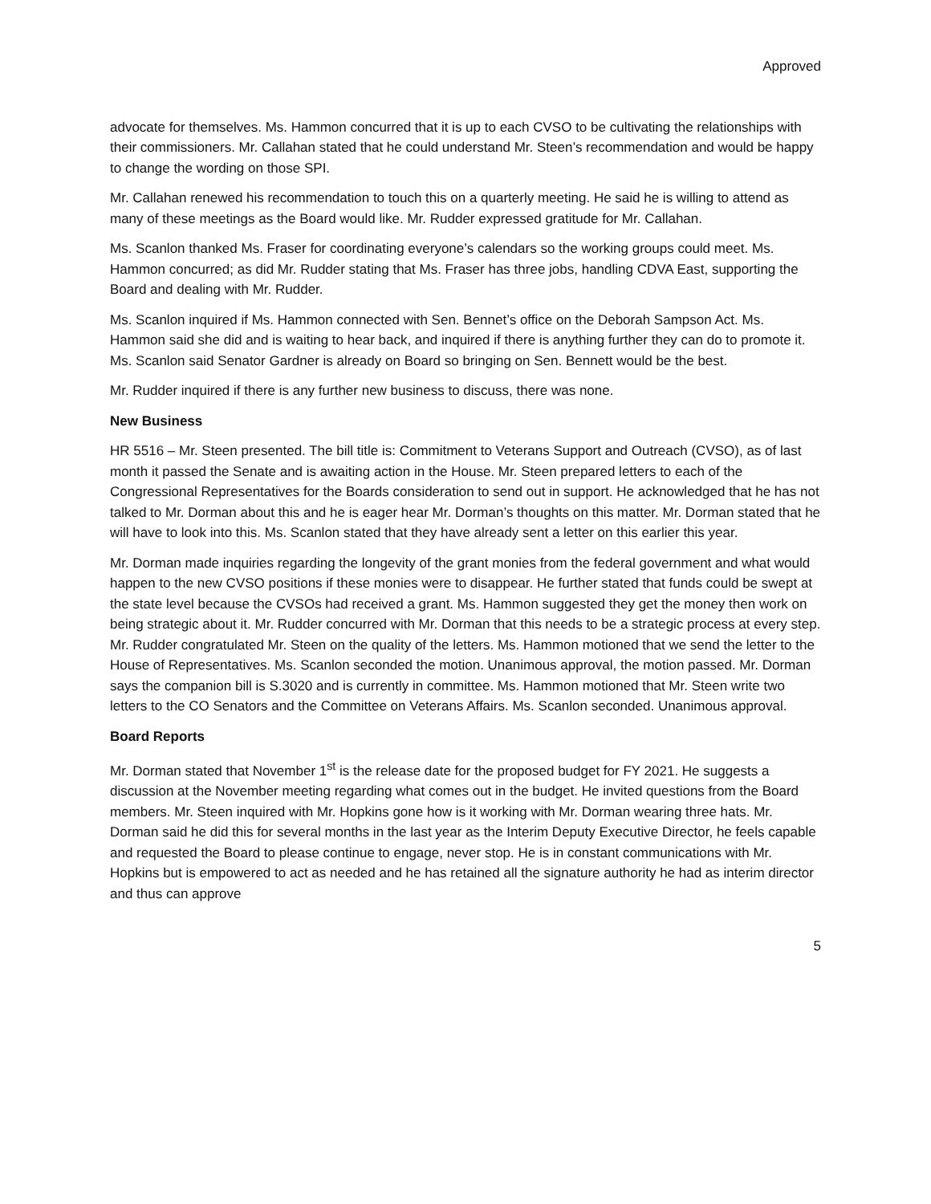Approved
advocate for themselves. Ms. Hammon concurred that it is up to each CVSO to be cultivating the relationships with their commissioners. Mr. Callahan stated that he could understand Mr. Steen’s recommendation and would be happy to change the wording on those SPI.
Mr. Callahan renewed his recommendation to touch this on a quarterly meeting. He said he is willing to attend as many of these meetings as the Board would like. Mr. Rudder expressed gratitude for Mr. Callahan.
Ms. Scanlon thanked Ms. Fraser for coordinating everyone’s calendars so the working groups could meet. Ms. Hammon concurred; as did Mr. Rudder stating that Ms. Fraser has three jobs, handling CDVA East, supporting the Board and dealing with Mr. Rudder.
Ms. Scanlon inquired if Ms. Hammon connected with Sen. Bennet’s office on the Deborah Sampson Act. Ms. Hammon said she did and is waiting to hear back, and inquired if there is anything further they can do to promote it. Ms. Scanlon said Senator Gardner is already on Board so bringing on Sen. Bennett would be the best.
Mr. Rudder inquired if there is any further new business to discuss, there was none.
New Business
HR 5516 – Mr. Steen presented. The bill title is: Commitment to Veterans Support and Outreach (CVSO), as of last month it passed the Senate and is awaiting action in the House. Mr. Steen prepared letters to each of the Congressional Representatives for the Boards consideration to send out in support. He acknowledged that he has not talked to Mr. Dorman about this and he is eager hear Mr. Dorman’s thoughts on this matter. Mr. Dorman stated that he will have to look into this. Ms. Scanlon stated that they have already sent a letter on this earlier this year.
Mr. Dorman made inquiries regarding the longevity of the grant monies from the federal government and what would happen to the new CVSO positions if these monies were to disappear. He further stated that funds could be swept at the state level because the CVSOs had received a grant. Ms. Hammon suggested they get the money then work on being strategic about it. Mr. Rudder concurred with Mr. Dorman that this needs to be a strategic process at every step. Mr. Rudder congratulated Mr. Steen on the quality of the letters. Ms. Hammon motioned that we send the letter to the House of Representatives. Ms. Scanlon seconded the motion. Unanimous approval, the motion passed. Mr. Dorman says the companion bill is S.3020 and is currently in committee. Ms. Hammon motioned that Mr. Steen write two letters to the CO Senators and the Committee on Veterans Affairs. Ms. Scanlon seconded. Unanimous approval.
Board Reports
Mr. Dorman stated that November 1<sup>st</sup> is the release date for the proposed budget for FY 2021. He suggests a discussion at the November meeting regarding what comes out in the budget. He invited questions from the Board members. Mr. Steen inquired with Mr. Hopkins gone how is it working with Mr. Dorman wearing three hats. Mr. Dorman said he did this for several months in the last year as the Interim Deputy Executive Director, he feels capable and requested the Board to please continue to engage, never stop. He is in constant communications with Mr. Hopkins but is empowered to act as needed and he has retained all the signature authority he had as interim director and thus can approve
5